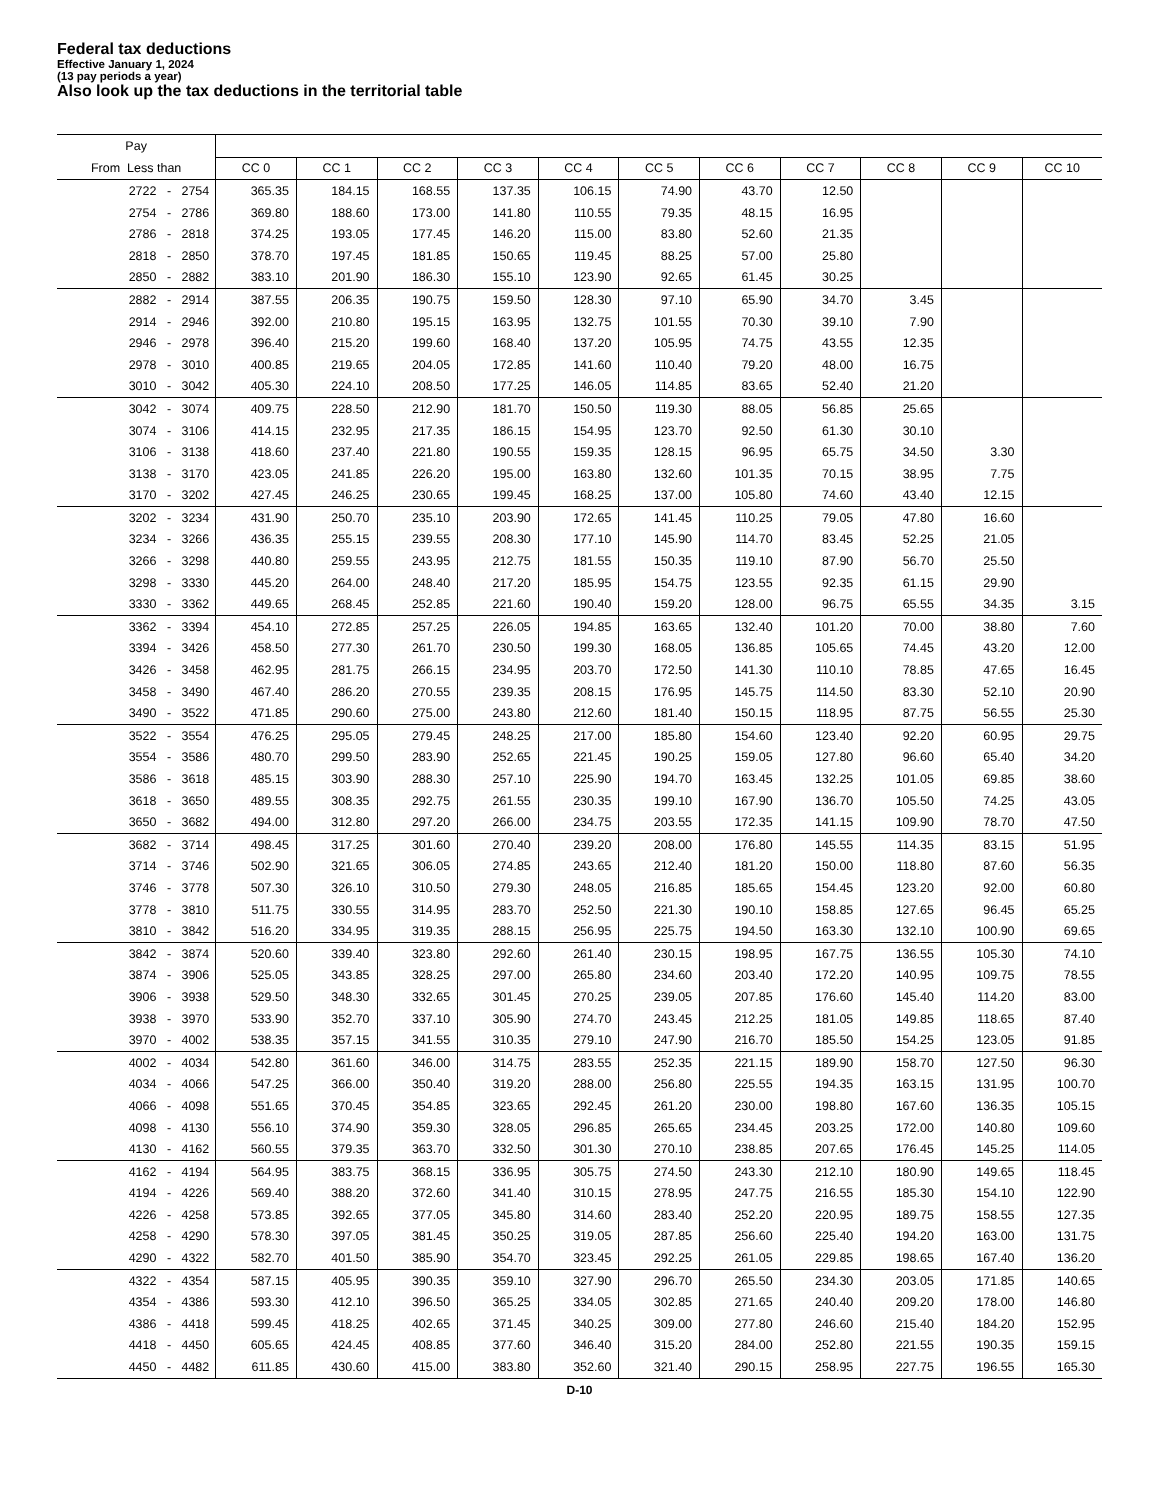Federal tax deductions
Effective January 1, 2024
(13 pay periods a year)
Also look up the tax deductions in the territorial table
| Pay | | | | | | | | | | | |
| --- | --- | --- | --- | --- | --- | --- | --- | --- | --- | --- | --- |
| From Less than | CC 0 | CC 1 | CC 2 | CC 3 | CC 4 | CC 5 | CC 6 | CC 7 | CC 8 | CC 9 | CC 10 |
| 2722 - 2754 | 365.35 | 184.15 | 168.55 | 137.35 | 106.15 | 74.90 | 43.70 | 12.50 | | | |
| 2754 - 2786 | 369.80 | 188.60 | 173.00 | 141.80 | 110.55 | 79.35 | 48.15 | 16.95 | | | |
| 2786 - 2818 | 374.25 | 193.05 | 177.45 | 146.20 | 115.00 | 83.80 | 52.60 | 21.35 | | | |
| 2818 - 2850 | 378.70 | 197.45 | 181.85 | 150.65 | 119.45 | 88.25 | 57.00 | 25.80 | | | |
| 2850 - 2882 | 383.10 | 201.90 | 186.30 | 155.10 | 123.90 | 92.65 | 61.45 | 30.25 | | | |
| 2882 - 2914 | 387.55 | 206.35 | 190.75 | 159.50 | 128.30 | 97.10 | 65.90 | 34.70 | 3.45 | | |
| 2914 - 2946 | 392.00 | 210.80 | 195.15 | 163.95 | 132.75 | 101.55 | 70.30 | 39.10 | 7.90 | | |
| 2946 - 2978 | 396.40 | 215.20 | 199.60 | 168.40 | 137.20 | 105.95 | 74.75 | 43.55 | 12.35 | | |
| 2978 - 3010 | 400.85 | 219.65 | 204.05 | 172.85 | 141.60 | 110.40 | 79.20 | 48.00 | 16.75 | | |
| 3010 - 3042 | 405.30 | 224.10 | 208.50 | 177.25 | 146.05 | 114.85 | 83.65 | 52.40 | 21.20 | | |
| 3042 - 3074 | 409.75 | 228.50 | 212.90 | 181.70 | 150.50 | 119.30 | 88.05 | 56.85 | 25.65 | | |
| 3074 - 3106 | 414.15 | 232.95 | 217.35 | 186.15 | 154.95 | 123.70 | 92.50 | 61.30 | 30.10 | | |
| 3106 - 3138 | 418.60 | 237.40 | 221.80 | 190.55 | 159.35 | 128.15 | 96.95 | 65.75 | 34.50 | 3.30 | |
| 3138 - 3170 | 423.05 | 241.85 | 226.20 | 195.00 | 163.80 | 132.60 | 101.35 | 70.15 | 38.95 | 7.75 | |
| 3170 - 3202 | 427.45 | 246.25 | 230.65 | 199.45 | 168.25 | 137.00 | 105.80 | 74.60 | 43.40 | 12.15 | |
| 3202 - 3234 | 431.90 | 250.70 | 235.10 | 203.90 | 172.65 | 141.45 | 110.25 | 79.05 | 47.80 | 16.60 | |
| 3234 - 3266 | 436.35 | 255.15 | 239.55 | 208.30 | 177.10 | 145.90 | 114.70 | 83.45 | 52.25 | 21.05 | |
| 3266 - 3298 | 440.80 | 259.55 | 243.95 | 212.75 | 181.55 | 150.35 | 119.10 | 87.90 | 56.70 | 25.50 | |
| 3298 - 3330 | 445.20 | 264.00 | 248.40 | 217.20 | 185.95 | 154.75 | 123.55 | 92.35 | 61.15 | 29.90 | |
| 3330 - 3362 | 449.65 | 268.45 | 252.85 | 221.60 | 190.40 | 159.20 | 128.00 | 96.75 | 65.55 | 34.35 | 3.15 |
| 3362 - 3394 | 454.10 | 272.85 | 257.25 | 226.05 | 194.85 | 163.65 | 132.40 | 101.20 | 70.00 | 38.80 | 7.60 |
| 3394 - 3426 | 458.50 | 277.30 | 261.70 | 230.50 | 199.30 | 168.05 | 136.85 | 105.65 | 74.45 | 43.20 | 12.00 |
| 3426 - 3458 | 462.95 | 281.75 | 266.15 | 234.95 | 203.70 | 172.50 | 141.30 | 110.10 | 78.85 | 47.65 | 16.45 |
| 3458 - 3490 | 467.40 | 286.20 | 270.55 | 239.35 | 208.15 | 176.95 | 145.75 | 114.50 | 83.30 | 52.10 | 20.90 |
| 3490 - 3522 | 471.85 | 290.60 | 275.00 | 243.80 | 212.60 | 181.40 | 150.15 | 118.95 | 87.75 | 56.55 | 25.30 |
| 3522 - 3554 | 476.25 | 295.05 | 279.45 | 248.25 | 217.00 | 185.80 | 154.60 | 123.40 | 92.20 | 60.95 | 29.75 |
| 3554 - 3586 | 480.70 | 299.50 | 283.90 | 252.65 | 221.45 | 190.25 | 159.05 | 127.80 | 96.60 | 65.40 | 34.20 |
| 3586 - 3618 | 485.15 | 303.90 | 288.30 | 257.10 | 225.90 | 194.70 | 163.45 | 132.25 | 101.05 | 69.85 | 38.60 |
| 3618 - 3650 | 489.55 | 308.35 | 292.75 | 261.55 | 230.35 | 199.10 | 167.90 | 136.70 | 105.50 | 74.25 | 43.05 |
| 3650 - 3682 | 494.00 | 312.80 | 297.20 | 266.00 | 234.75 | 203.55 | 172.35 | 141.15 | 109.90 | 78.70 | 47.50 |
| 3682 - 3714 | 498.45 | 317.25 | 301.60 | 270.40 | 239.20 | 208.00 | 176.80 | 145.55 | 114.35 | 83.15 | 51.95 |
| 3714 - 3746 | 502.90 | 321.65 | 306.05 | 274.85 | 243.65 | 212.40 | 181.20 | 150.00 | 118.80 | 87.60 | 56.35 |
| 3746 - 3778 | 507.30 | 326.10 | 310.50 | 279.30 | 248.05 | 216.85 | 185.65 | 154.45 | 123.20 | 92.00 | 60.80 |
| 3778 - 3810 | 511.75 | 330.55 | 314.95 | 283.70 | 252.50 | 221.30 | 190.10 | 158.85 | 127.65 | 96.45 | 65.25 |
| 3810 - 3842 | 516.20 | 334.95 | 319.35 | 288.15 | 256.95 | 225.75 | 194.50 | 163.30 | 132.10 | 100.90 | 69.65 |
| 3842 - 3874 | 520.60 | 339.40 | 323.80 | 292.60 | 261.40 | 230.15 | 198.95 | 167.75 | 136.55 | 105.30 | 74.10 |
| 3874 - 3906 | 525.05 | 343.85 | 328.25 | 297.00 | 265.80 | 234.60 | 203.40 | 172.20 | 140.95 | 109.75 | 78.55 |
| 3906 - 3938 | 529.50 | 348.30 | 332.65 | 301.45 | 270.25 | 239.05 | 207.85 | 176.60 | 145.40 | 114.20 | 83.00 |
| 3938 - 3970 | 533.90 | 352.70 | 337.10 | 305.90 | 274.70 | 243.45 | 212.25 | 181.05 | 149.85 | 118.65 | 87.40 |
| 3970 - 4002 | 538.35 | 357.15 | 341.55 | 310.35 | 279.10 | 247.90 | 216.70 | 185.50 | 154.25 | 123.05 | 91.85 |
| 4002 - 4034 | 542.80 | 361.60 | 346.00 | 314.75 | 283.55 | 252.35 | 221.15 | 189.90 | 158.70 | 127.50 | 96.30 |
| 4034 - 4066 | 547.25 | 366.00 | 350.40 | 319.20 | 288.00 | 256.80 | 225.55 | 194.35 | 163.15 | 131.95 | 100.70 |
| 4066 - 4098 | 551.65 | 370.45 | 354.85 | 323.65 | 292.45 | 261.20 | 230.00 | 198.80 | 167.60 | 136.35 | 105.15 |
| 4098 - 4130 | 556.10 | 374.90 | 359.30 | 328.05 | 296.85 | 265.65 | 234.45 | 203.25 | 172.00 | 140.80 | 109.60 |
| 4130 - 4162 | 560.55 | 379.35 | 363.70 | 332.50 | 301.30 | 270.10 | 238.85 | 207.65 | 176.45 | 145.25 | 114.05 |
| 4162 - 4194 | 564.95 | 383.75 | 368.15 | 336.95 | 305.75 | 274.50 | 243.30 | 212.10 | 180.90 | 149.65 | 118.45 |
| 4194 - 4226 | 569.40 | 388.20 | 372.60 | 341.40 | 310.15 | 278.95 | 247.75 | 216.55 | 185.30 | 154.10 | 122.90 |
| 4226 - 4258 | 573.85 | 392.65 | 377.05 | 345.80 | 314.60 | 283.40 | 252.20 | 220.95 | 189.75 | 158.55 | 127.35 |
| 4258 - 4290 | 578.30 | 397.05 | 381.45 | 350.25 | 319.05 | 287.85 | 256.60 | 225.40 | 194.20 | 163.00 | 131.75 |
| 4290 - 4322 | 582.70 | 401.50 | 385.90 | 354.70 | 323.45 | 292.25 | 261.05 | 229.85 | 198.65 | 167.40 | 136.20 |
| 4322 - 4354 | 587.15 | 405.95 | 390.35 | 359.10 | 327.90 | 296.70 | 265.50 | 234.30 | 203.05 | 171.85 | 140.65 |
| 4354 - 4386 | 593.30 | 412.10 | 396.50 | 365.25 | 334.05 | 302.85 | 271.65 | 240.40 | 209.20 | 178.00 | 146.80 |
| 4386 - 4418 | 599.45 | 418.25 | 402.65 | 371.45 | 340.25 | 309.00 | 277.80 | 246.60 | 215.40 | 184.20 | 152.95 |
| 4418 - 4450 | 605.65 | 424.45 | 408.85 | 377.60 | 346.40 | 315.20 | 284.00 | 252.80 | 221.55 | 190.35 | 159.15 |
| 4450 - 4482 | 611.85 | 430.60 | 415.00 | 383.80 | 352.60 | 321.40 | 290.15 | 258.95 | 227.75 | 196.55 | 165.30 |
D-10